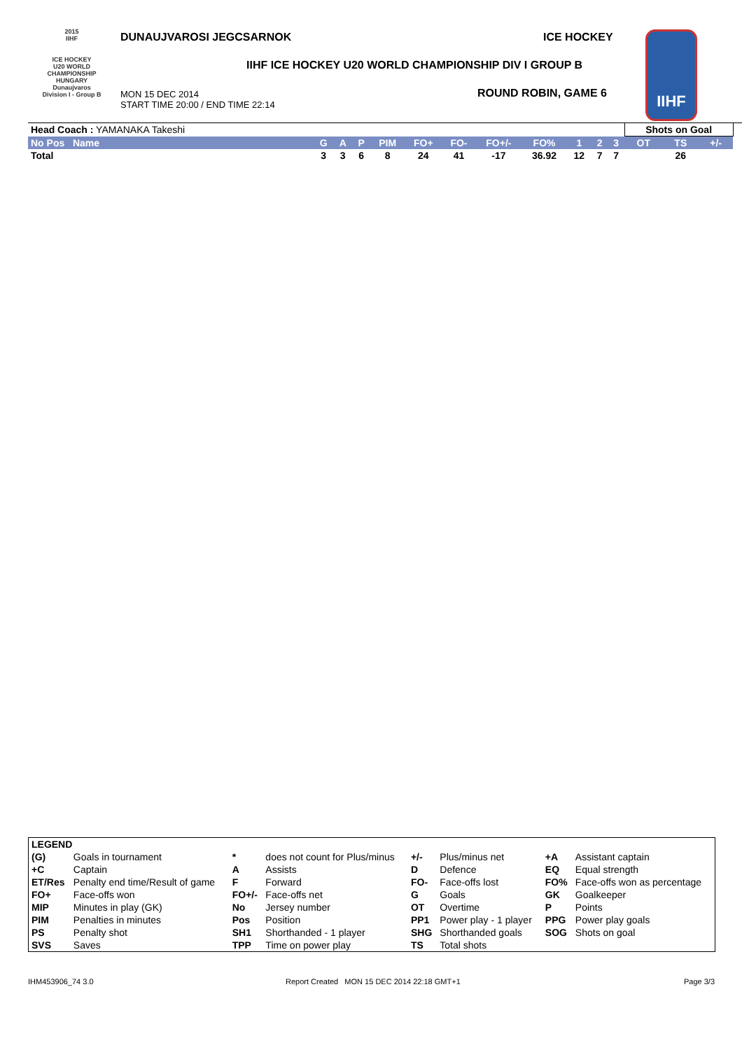2015
IIHF
ICE HOCKEY
U20 WORLD
CHAMPIONSHIP
HUNGARY
Dunaujvaros
Division I - Group B
DUNAUJVAROSI JEGCSARNOK ICE HOCKEY
IIHF ICE HOCKEY U20 WORLD CHAMPIONSHIP DIV I GROUP B
MON 15 DEC 2014
START TIME 20:00 / END TIME 22:14
ROUND ROBIN, GAME 6
IIHF
| Head Coach : YAMANAKA Takeshi | | | | | | | | | | | | Shots on Goal | | | |
| No Pos Name | G | A | P | PIM | FO+ | FO- | FO+/- | FO% | 1 | 2 | 3 | OT | TS | +/- | |
| Total | 3 | 3 | 6 | 8 | 24 | 41 | -17 | 36.92 | 12 | 7 | 7 | | 26 | | |
| LEGEND | | | | | | | |
| (G) | Goals in tournament | * | does not count for Plus/minus | +/- | Plus/minus net | +A | Assistant captain |
| +C | Captain | A | Assists | D | Defence | EQ | Equal strength |
| ET/Res | Penalty end time/Result of game | F | Forward | FO- | Face-offs lost | FO% | Face-offs won as percentage |
| FO+ | Face-offs won | FO+/- | Face-offs net | G | Goals | GK | Goalkeeper |
| MIP | Minutes in play (GK) | No | Jersey number | OT | Overtime | P | Points |
| PIM | Penalties in minutes | Pos | Position | PP1 | Power play - 1 player | PPG | Power play goals |
| PS | Penalty shot | SH1 | Shorthanded - 1 player | SHG | Shorthanded goals | SOG | Shots on goal |
| SVS | Saves | TPP | Time on power play | TS | Total shots | | |
IHM453906_74 3.0
Report Created MON 15 DEC 2014 22:18 GMT+1
Page 3/3